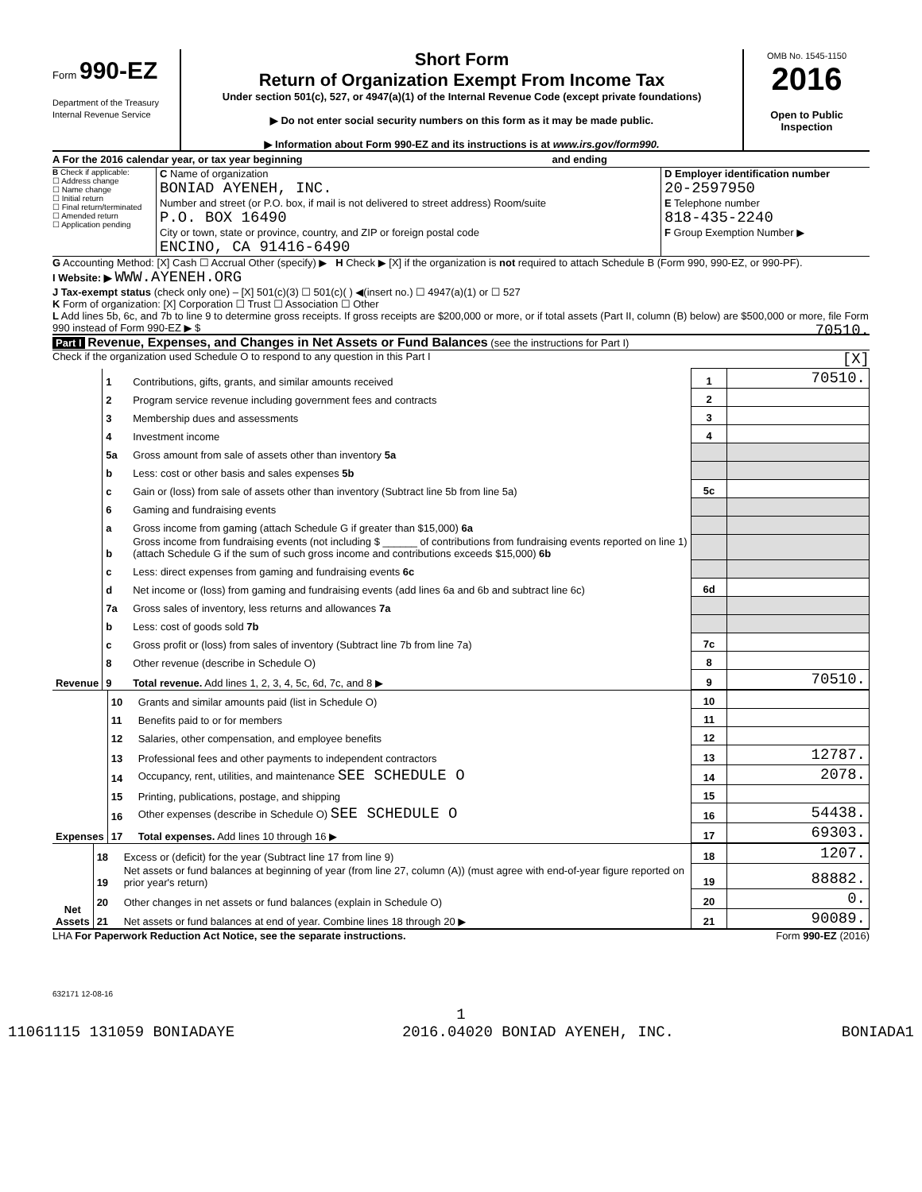Form 990-EZ
Department of the Treasury
Internal Revenue Service
Short Form
Return of Organization Exempt From Income Tax
Under section 501(c), 527, or 4947(a)(1) of the Internal Revenue Code (except private foundations)
▶ Do not enter social security numbers on this form as it may be made public.
▶ Information about Form 990-EZ and its instructions is at www.irs.gov/form990.
OMB No. 1545-1150
2016
Open to Public
Inspection
A For the 2016 calendar year, or tax year beginning and ending
B Check if applicable:
☐ Address change
☐ Name change
☐ Initial return
☐ Final return/terminated
☐ Amended return
☐ Application pending
C Name of organization
BONIAD AYENEH, INC.
Number and street (or P.O. box, if mail is not delivered to street address) Room/suite
P.O. BOX 16490
City or town, state or province, country, and ZIP or foreign postal code
ENCINO, CA 91416-6490
D Employer identification number
20-2597950
E Telephone number
818-435-2240
F Group Exemption Number ▶
G Accounting Method: [X] Cash ☐ Accrual Other (specify) ▶ H Check ▶ [X] if the organization is not required to attach Schedule B (Form 990, 990-EZ, or 990-PF).
I Website: ▶ WWW.AYENEH.ORG
J Tax-exempt status (check only one) – [X] 501(c)(3) ☐ 501(c)( ) ◀(insert no.) ☐ 4947(a)(1) or ☐ 527
K Form of organization: [X] Corporation ☐ Trust ☐ Association ☐ Other
L Add lines 5b, 6c, and 7b to line 9 to determine gross receipts. If gross receipts are $200,000 or more, or if total assets (Part II, column (B) below) are $500,000 or more, file Form 990 instead of Form 990-EZ ▶ $ 70510.
Part I Revenue, Expenses, and Changes in Net Assets or Fund Balances (see the instructions for Part I)
Check if the organization used Schedule O to respond to any question in this Part I [X]
| Revenue | 1 | Contributions, gifts, grants, and similar amounts received | 1 | 70510. |
| | 2 | Program service revenue including government fees and contracts | 2 | |
| | 3 | Membership dues and assessments | 3 | |
| | 4 | Investment income | 4 | |
| | 5a | Gross amount from sale of assets other than inventory 5a | | |
| | b | Less: cost or other basis and sales expenses 5b | | |
| | c | Gain or (loss) from sale of assets other than inventory (Subtract line 5b from line 5a) | 5c | |
| | 6 | Gaming and fundraising events | | |
| | a | Gross income from gaming (attach Schedule G if greater than $15,000) 6a | | |
| | b | Gross income from fundraising events (not including $ ______ of contributions from fundraising events reported on line 1) (attach Schedule G if the sum of such gross income and contributions exceeds $15,000) 6b | | |
| | c | Less: direct expenses from gaming and fundraising events 6c | | |
| | d | Net income or (loss) from gaming and fundraising events (add lines 6a and 6b and subtract line 6c) | 6d | |
| | 7a | Gross sales of inventory, less returns and allowances 7a | | |
| | b | Less: cost of goods sold 7b | | |
| | c | Gross profit or (loss) from sales of inventory (Subtract line 7b from line 7a) | 7c | |
| | 8 | Other revenue (describe in Schedule O) | 8 | |
| | 9 | Total revenue. Add lines 1, 2, 3, 4, 5c, 6d, 7c, and 8 ▶ | 9 | 70510. |
| Expenses | 10 | Grants and similar amounts paid (list in Schedule O) | 10 | |
| | 11 | Benefits paid to or for members | 11 | |
| | 12 | Salaries, other compensation, and employee benefits | 12 | |
| | 13 | Professional fees and other payments to independent contractors | 13 | 12787. |
| | 14 | Occupancy, rent, utilities, and maintenance SEE SCHEDULE O | 14 | 2078. |
| | 15 | Printing, publications, postage, and shipping | 15 | |
| | 16 | Other expenses (describe in Schedule O) SEE SCHEDULE O | 16 | 54438. |
| | 17 | Total expenses. Add lines 10 through 16 ▶ | 17 | 69303. |
| Net Assets | 18 | Excess or (deficit) for the year (Subtract line 17 from line 9) | 18 | 1207. |
| | 19 | Net assets or fund balances at beginning of year (from line 27, column (A)) (must agree with end-of-year figure reported on prior year's return) | 19 | 88882. |
| | 20 | Other changes in net assets or fund balances (explain in Schedule O) | 20 | 0. |
| | 21 | Net assets or fund balances at end of year. Combine lines 18 through 20 ▶ | 21 | 90089. |
LHA For Paperwork Reduction Act Notice, see the separate instructions. Form 990-EZ (2016)
632171 12-08-16
1
11061115 131059 BONIADAYE 2016.04020 BONIAD AYENEH, INC. BONIADA1